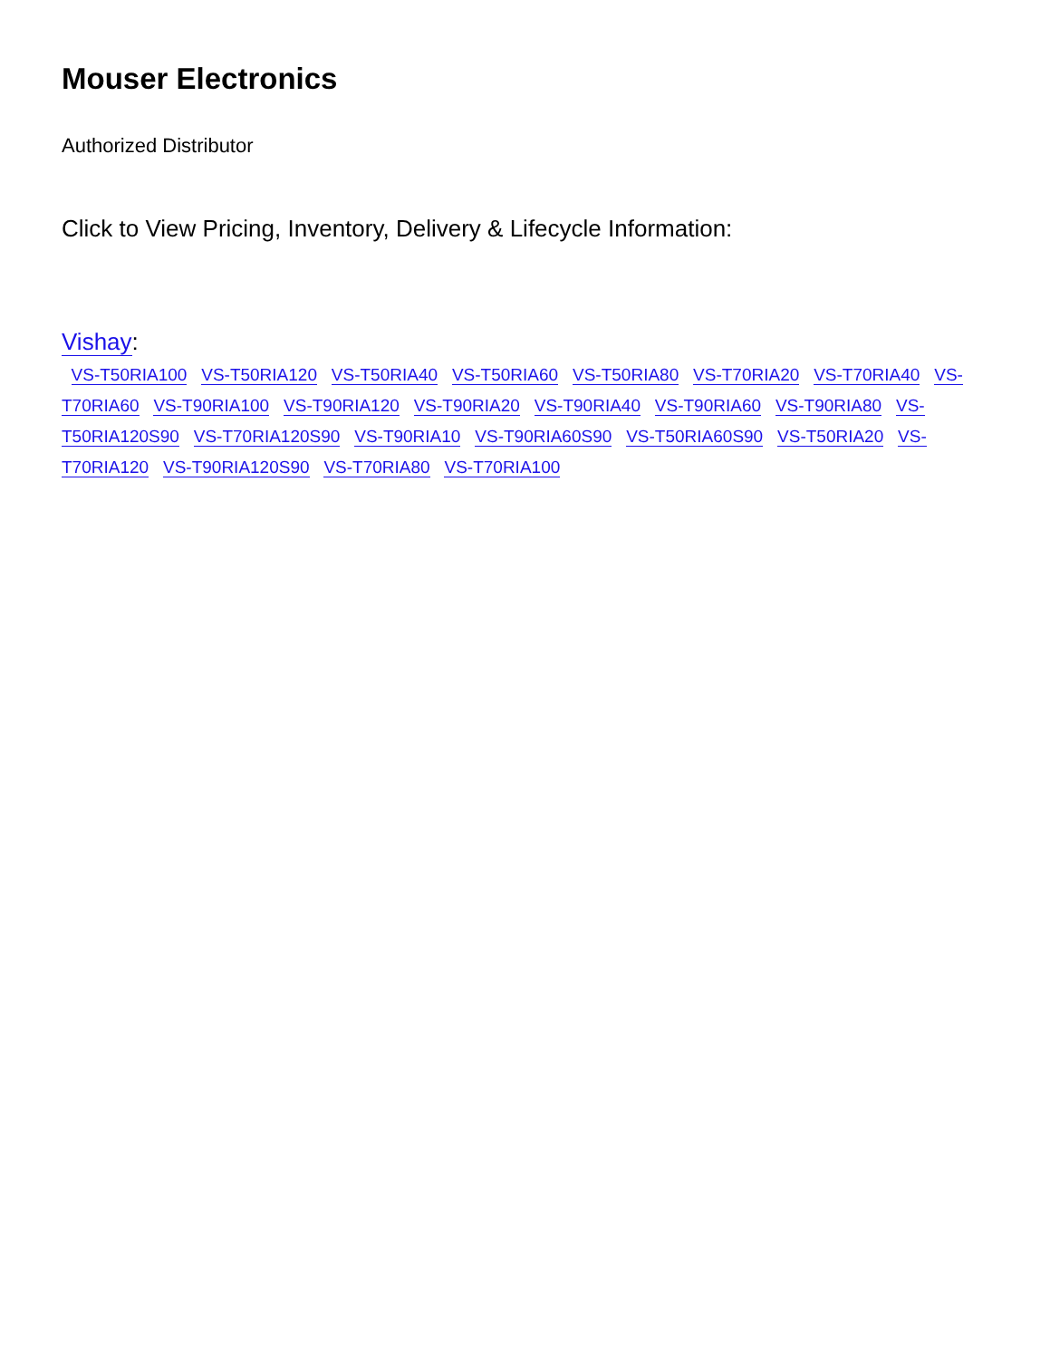Mouser Electronics
Authorized Distributor
Click to View Pricing, Inventory, Delivery & Lifecycle Information:
Vishay:
VS-T50RIA100 VS-T50RIA120 VS-T50RIA40 VS-T50RIA60 VS-T50RIA80 VS-T70RIA20 VS-T70RIA40 VS-T70RIA60 VS-T90RIA100 VS-T90RIA120 VS-T90RIA20 VS-T90RIA40 VS-T90RIA60 VS-T90RIA80 VS-T50RIA120S90 VS-T70RIA120S90 VS-T90RIA10 VS-T90RIA60S90 VS-T50RIA60S90 VS-T50RIA20 VS-T70RIA120 VS-T90RIA120S90 VS-T70RIA80 VS-T70RIA100